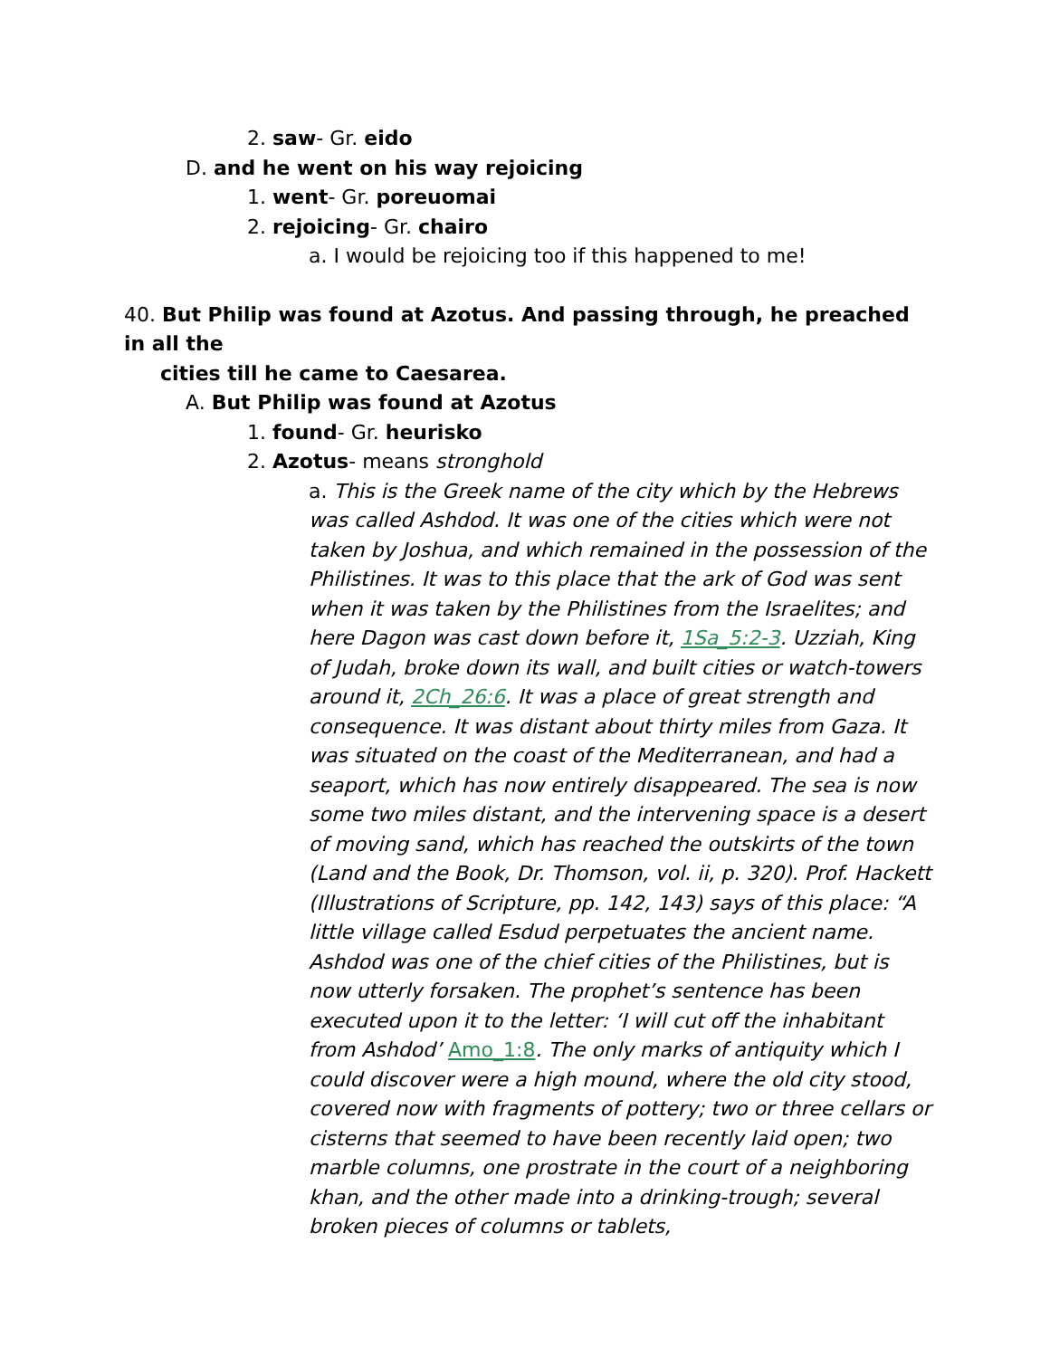2. saw- Gr. eido
D. and he went on his way rejoicing
1. went- Gr. poreuomai
2. rejoicing- Gr. chairo
a. I would be rejoicing too if this happened to me!
40. But Philip was found at Azotus. And passing through, he preached in all the
cities till he came to Caesarea.
A. But Philip was found at Azotus
1. found- Gr. heurisko
2. Azotus- means stronghold
a. This is the Greek name of the city which by the Hebrews was called Ashdod. It was one of the cities which were not taken by Joshua, and which remained in the possession of the Philistines. It was to this place that the ark of God was sent when it was taken by the Philistines from the Israelites; and here Dagon was cast down before it, 1Sa_5:2-3. Uzziah, King of Judah, broke down its wall, and built cities or watch-towers around it, 2Ch_26:6. It was a place of great strength and consequence. It was distant about thirty miles from Gaza. It was situated on the coast of the Mediterranean, and had a seaport, which has now entirely disappeared. The sea is now some two miles distant, and the intervening space is a desert of moving sand, which has reached the outskirts of the town (Land and the Book, Dr. Thomson, vol. ii, p. 320). Prof. Hackett (Illustrations of Scripture, pp. 142, 143) says of this place: “A little village called Esdud perpetuates the ancient name. Ashdod was one of the chief cities of the Philistines, but is now utterly forsaken. The prophet’s sentence has been executed upon it to the letter: ‘I will cut off the inhabitant from Ashdod’ Amo_1:8. The only marks of antiquity which I could discover were a high mound, where the old city stood, covered now with fragments of pottery; two or three cellars or cisterns that seemed to have been recently laid open; two marble columns, one prostrate in the court of a neighboring khan, and the other made into a drinking-trough; several broken pieces of columns or tablets,